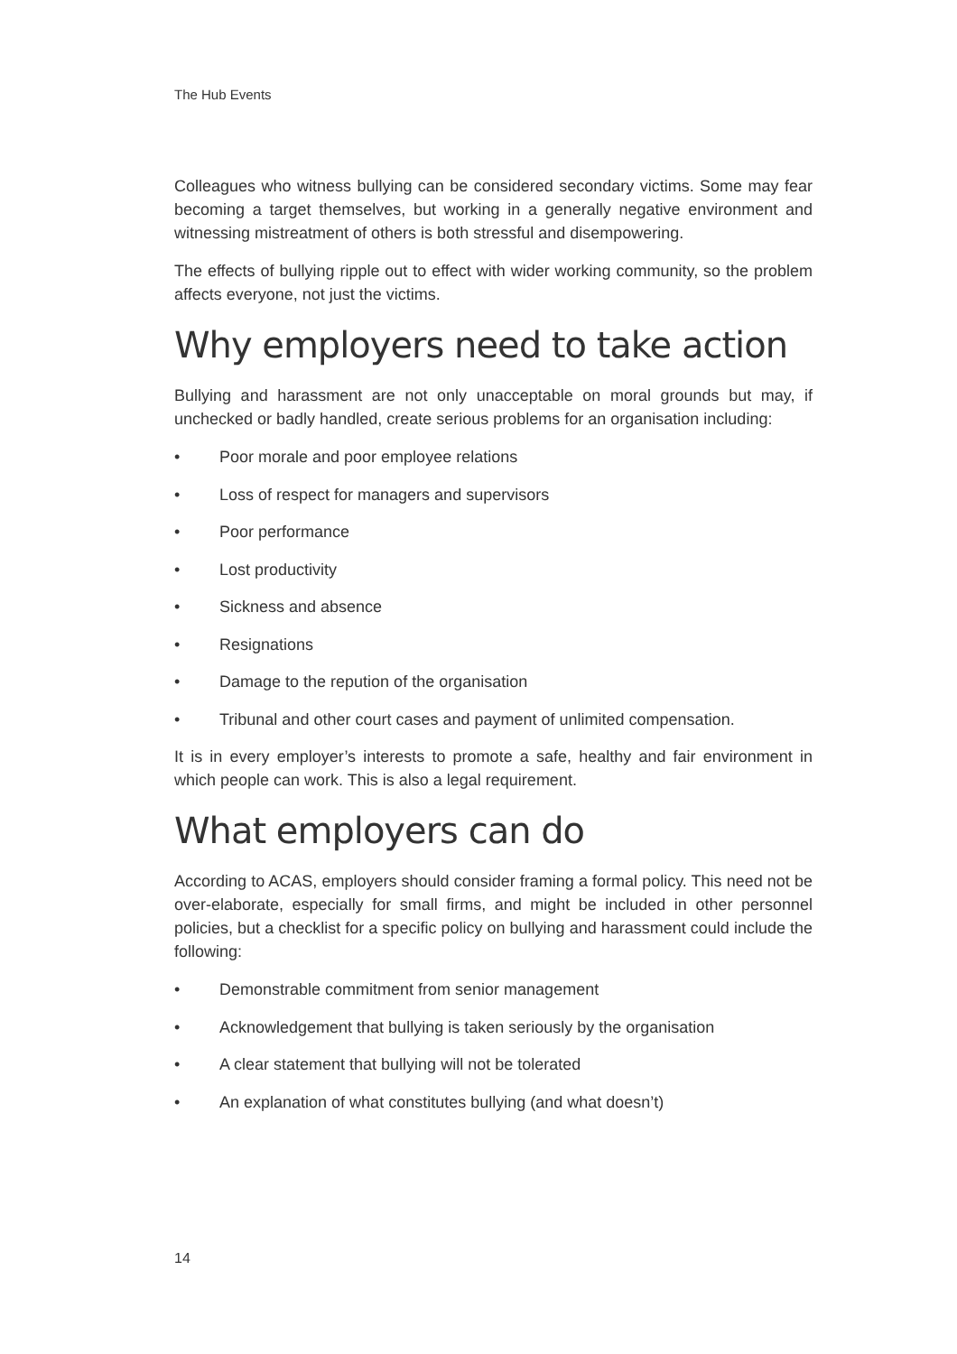The Hub Events
Colleagues who witness bullying can be considered secondary victims. Some may fear becoming a target themselves, but working in a generally negative environment and witnessing mistreatment of others is both stressful and disempowering.
The effects of bullying ripple out to effect with wider working community, so the problem affects everyone, not just the victims.
Why employers need to take action
Bullying and harassment are not only unacceptable on moral grounds but may, if unchecked or badly handled, create serious problems for an organisation including:
• Poor morale and poor employee relations
• Loss of respect for managers and supervisors
• Poor performance
• Lost productivity
• Sickness and absence
• Resignations
• Damage to the repution of the organisation
• Tribunal and other court cases and payment of unlimited compensation.
It is in every employer’s interests to promote a safe, healthy and fair environment in which people can work. This is also a legal requirement.
What employers can do
According to ACAS, employers should consider framing a formal policy. This need not be over-elaborate, especially for small firms, and might be included in other personnel policies, but a checklist for a specific policy on bullying and harassment could include the following:
• Demonstrable commitment from senior management
• Acknowledgement that bullying is taken seriously by the organisation
• A clear statement that bullying will not be tolerated
• An explanation of what constitutes bullying (and what doesn’t)
14